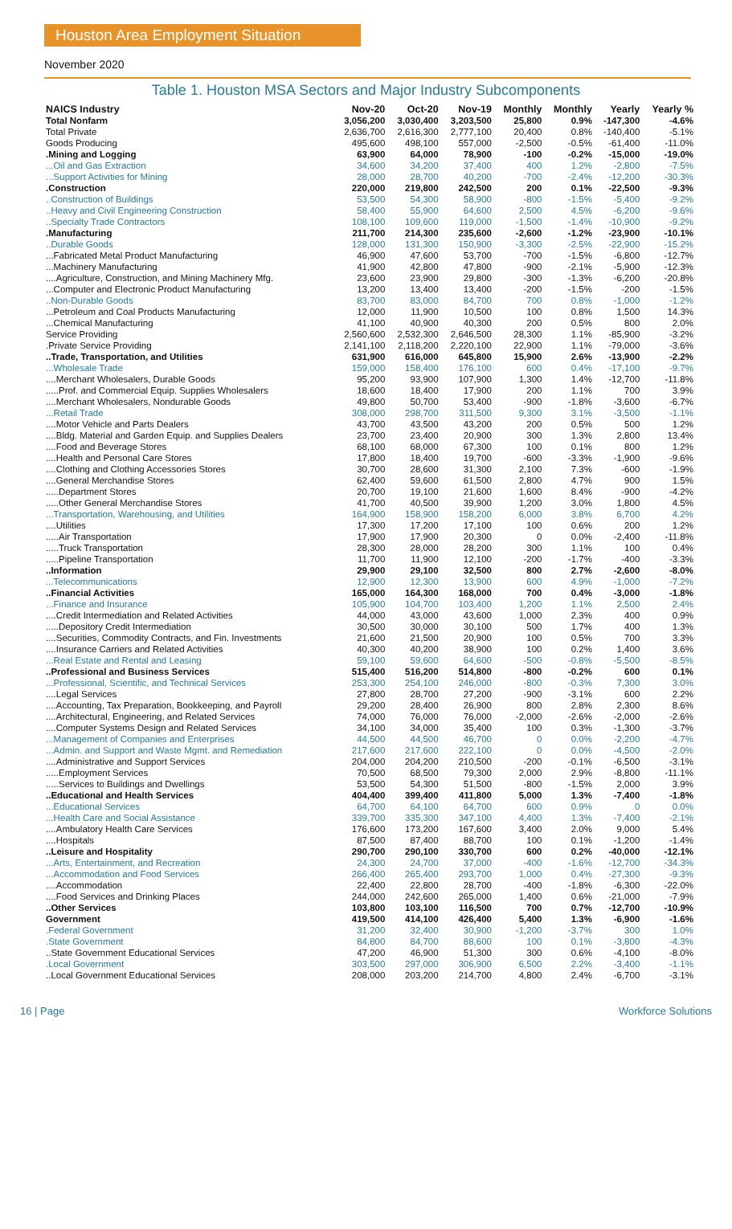Houston Area Employment Situation
November 2020
Table 1. Houston MSA Sectors and Major Industry Subcomponents
| NAICS Industry | Nov-20 | Oct-20 | Nov-19 | Monthly | Monthly | Yearly | Yearly % |
| --- | --- | --- | --- | --- | --- | --- | --- |
| Total Nonfarm | 3,056,200 | 3,030,400 | 3,203,500 | 25,800 | 0.9% | -147,300 | -4.6% |
| Total Private | 2,636,700 | 2,616,300 | 2,777,100 | 20,400 | 0.8% | -140,400 | -5.1% |
| Goods Producing | 495,600 | 498,100 | 557,000 | -2,500 | -0.5% | -61,400 | -11.0% |
| .Mining and Logging | 63,900 | 64,000 | 78,900 | -100 | -0.2% | -15,000 | -19.0% |
| ...Oil and Gas Extraction | 34,600 | 34,200 | 37,400 | 400 | 1.2% | -2,800 | -7.5% |
| ...Support Activities for Mining | 28,000 | 28,700 | 40,200 | -700 | -2.4% | -12,200 | -30.3% |
| .Construction | 220,000 | 219,800 | 242,500 | 200 | 0.1% | -22,500 | -9.3% |
| ..Construction of Buildings | 53,500 | 54,300 | 58,900 | -800 | -1.5% | -5,400 | -9.2% |
| ..Heavy and Civil Engineering Construction | 58,400 | 55,900 | 64,600 | 2,500 | 4.5% | -6,200 | -9.6% |
| ..Specialty Trade Contractors | 108,100 | 109,600 | 119,000 | -1,500 | -1.4% | -10,900 | -9.2% |
| .Manufacturing | 211,700 | 214,300 | 235,600 | -2,600 | -1.2% | -23,900 | -10.1% |
| ..Durable Goods | 128,000 | 131,300 | 150,900 | -3,300 | -2.5% | -22,900 | -15.2% |
| ...Fabricated Metal Product Manufacturing | 46,900 | 47,600 | 53,700 | -700 | -1.5% | -6,800 | -12.7% |
| ...Machinery Manufacturing | 41,900 | 42,800 | 47,800 | -900 | -2.1% | -5,900 | -12.3% |
| ....Agriculture, Construction, and Mining Machinery Mfg. | 23,600 | 23,900 | 29,800 | -300 | -1.3% | -6,200 | -20.8% |
| ...Computer and Electronic Product Manufacturing | 13,200 | 13,400 | 13,400 | -200 | -1.5% | -200 | -1.5% |
| ..Non-Durable Goods | 83,700 | 83,000 | 84,700 | 700 | 0.8% | -1,000 | -1.2% |
| ...Petroleum and Coal Products Manufacturing | 12,000 | 11,900 | 10,500 | 100 | 0.8% | 1,500 | 14.3% |
| ...Chemical Manufacturing | 41,100 | 40,900 | 40,300 | 200 | 0.5% | 800 | 2.0% |
| Service Providing | 2,560,600 | 2,532,300 | 2,646,500 | 28,300 | 1.1% | -85,900 | -3.2% |
| .Private Service Providing | 2,141,100 | 2,118,200 | 2,220,100 | 22,900 | 1.1% | -79,000 | -3.6% |
| ..Trade, Transportation, and Utilities | 631,900 | 616,000 | 645,800 | 15,900 | 2.6% | -13,900 | -2.2% |
| ...Wholesale Trade | 159,000 | 158,400 | 176,100 | 600 | 0.4% | -17,100 | -9.7% |
| ....Merchant Wholesalers, Durable Goods | 95,200 | 93,900 | 107,900 | 1,300 | 1.4% | -12,700 | -11.8% |
| .....Prof. and Commercial Equip. Supplies Wholesalers | 18,600 | 18,400 | 17,900 | 200 | 1.1% | 700 | 3.9% |
| ....Merchant Wholesalers, Nondurable Goods | 49,800 | 50,700 | 53,400 | -900 | -1.8% | -3,600 | -6.7% |
| ...Retail Trade | 308,000 | 298,700 | 311,500 | 9,300 | 3.1% | -3,500 | -1.1% |
| ....Motor Vehicle and Parts Dealers | 43,700 | 43,500 | 43,200 | 200 | 0.5% | 500 | 1.2% |
| ....Bldg. Material and Garden Equip. and Supplies Dealers | 23,700 | 23,400 | 20,900 | 300 | 1.3% | 2,800 | 13.4% |
| ....Food and Beverage Stores | 68,100 | 68,000 | 67,300 | 100 | 0.1% | 800 | 1.2% |
| ....Health and Personal Care Stores | 17,800 | 18,400 | 19,700 | -600 | -3.3% | -1,900 | -9.6% |
| ....Clothing and Clothing Accessories Stores | 30,700 | 28,600 | 31,300 | 2,100 | 7.3% | -600 | -1.9% |
| ....General Merchandise Stores | 62,400 | 59,600 | 61,500 | 2,800 | 4.7% | 900 | 1.5% |
| .....Department Stores | 20,700 | 19,100 | 21,600 | 1,600 | 8.4% | -900 | -4.2% |
| .....Other General Merchandise Stores | 41,700 | 40,500 | 39,900 | 1,200 | 3.0% | 1,800 | 4.5% |
| ...Transportation, Warehousing, and Utilities | 164,900 | 158,900 | 158,200 | 6,000 | 3.8% | 6,700 | 4.2% |
| ....Utilities | 17,300 | 17,200 | 17,100 | 100 | 0.6% | 200 | 1.2% |
| .....Air Transportation | 17,900 | 17,900 | 20,300 | 0 | 0.0% | -2,400 | -11.8% |
| .....Truck Transportation | 28,300 | 28,000 | 28,200 | 300 | 1.1% | 100 | 0.4% |
| .....Pipeline Transportation | 11,700 | 11,900 | 12,100 | -200 | -1.7% | -400 | -3.3% |
| ..Information | 29,900 | 29,100 | 32,500 | 800 | 2.7% | -2,600 | -8.0% |
| ...Telecommunications | 12,900 | 12,300 | 13,900 | 600 | 4.9% | -1,000 | -7.2% |
| ..Financial Activities | 165,000 | 164,300 | 168,000 | 700 | 0.4% | -3,000 | -1.8% |
| ...Finance and Insurance | 105,900 | 104,700 | 103,400 | 1,200 | 1.1% | 2,500 | 2.4% |
| ....Credit Intermediation and Related Activities | 44,000 | 43,000 | 43,600 | 1,000 | 2.3% | 400 | 0.9% |
| .....Depository Credit Intermediation | 30,500 | 30,000 | 30,100 | 500 | 1.7% | 400 | 1.3% |
| ....Securities, Commodity Contracts, and Fin. Investments | 21,600 | 21,500 | 20,900 | 100 | 0.5% | 700 | 3.3% |
| ....Insurance Carriers and Related Activities | 40,300 | 40,200 | 38,900 | 100 | 0.2% | 1,400 | 3.6% |
| ...Real Estate and Rental and Leasing | 59,100 | 59,600 | 64,600 | -500 | -0.8% | -5,500 | -8.5% |
| ..Professional and Business Services | 515,400 | 516,200 | 514,800 | -800 | -0.2% | 600 | 0.1% |
| ...Professional, Scientific, and Technical Services | 253,300 | 254,100 | 246,000 | -800 | -0.3% | 7,300 | 3.0% |
| ....Legal Services | 27,800 | 28,700 | 27,200 | -900 | -3.1% | 600 | 2.2% |
| ....Accounting, Tax Preparation, Bookkeeping, and Payroll | 29,200 | 28,400 | 26,900 | 800 | 2.8% | 2,300 | 8.6% |
| ....Architectural, Engineering, and Related Services | 74,000 | 76,000 | 76,000 | -2,000 | -2.6% | -2,000 | -2.6% |
| ....Computer Systems Design and Related Services | 34,100 | 34,000 | 35,400 | 100 | 0.3% | -1,300 | -3.7% |
| ...Management of Companies and Enterprises | 44,500 | 44,500 | 46,700 | 0 | 0.0% | -2,200 | -4.7% |
| ...Admin. and Support and Waste Mgmt. and Remediation | 217,600 | 217,600 | 222,100 | 0 | 0.0% | -4,500 | -2.0% |
| ....Administrative and Support Services | 204,000 | 204,200 | 210,500 | -200 | -0.1% | -6,500 | -3.1% |
| .....Employment Services | 70,500 | 68,500 | 79,300 | 2,000 | 2.9% | -8,800 | -11.1% |
| .....Services to Buildings and Dwellings | 53,500 | 54,300 | 51,500 | -800 | -1.5% | 2,000 | 3.9% |
| ..Educational and Health Services | 404,400 | 399,400 | 411,800 | 5,000 | 1.3% | -7,400 | -1.8% |
| ...Educational Services | 64,700 | 64,100 | 64,700 | 600 | 0.9% | 0 | 0.0% |
| ...Health Care and Social Assistance | 339,700 | 335,300 | 347,100 | 4,400 | 1.3% | -7,400 | -2.1% |
| ....Ambulatory Health Care Services | 176,600 | 173,200 | 167,600 | 3,400 | 2.0% | 9,000 | 5.4% |
| ....Hospitals | 87,500 | 87,400 | 88,700 | 100 | 0.1% | -1,200 | -1.4% |
| ..Leisure and Hospitality | 290,700 | 290,100 | 330,700 | 600 | 0.2% | -40,000 | -12.1% |
| ...Arts, Entertainment, and Recreation | 24,300 | 24,700 | 37,000 | -400 | -1.6% | -12,700 | -34.3% |
| ...Accommodation and Food Services | 266,400 | 265,400 | 293,700 | 1,000 | 0.4% | -27,300 | -9.3% |
| ....Accommodation | 22,400 | 22,800 | 28,700 | -400 | -1.8% | -6,300 | -22.0% |
| ....Food Services and Drinking Places | 244,000 | 242,600 | 265,000 | 1,400 | 0.6% | -21,000 | -7.9% |
| ..Other Services | 103,800 | 103,100 | 116,500 | 700 | 0.7% | -12,700 | -10.9% |
| Government | 419,500 | 414,100 | 426,400 | 5,400 | 1.3% | -6,900 | -1.6% |
| .Federal Government | 31,200 | 32,400 | 30,900 | -1,200 | -3.7% | 300 | 1.0% |
| .State Government | 84,800 | 84,700 | 88,600 | 100 | 0.1% | -3,800 | -4.3% |
| ..State Government Educational Services | 47,200 | 46,900 | 51,300 | 300 | 0.6% | -4,100 | -8.0% |
| .Local Government | 303,500 | 297,000 | 306,900 | 6,500 | 2.2% | -3,400 | -1.1% |
| ..Local Government Educational Services | 208,000 | 203,200 | 214,700 | 4,800 | 2.4% | -6,700 | -3.1% |
16 | Page Workforce Solutions